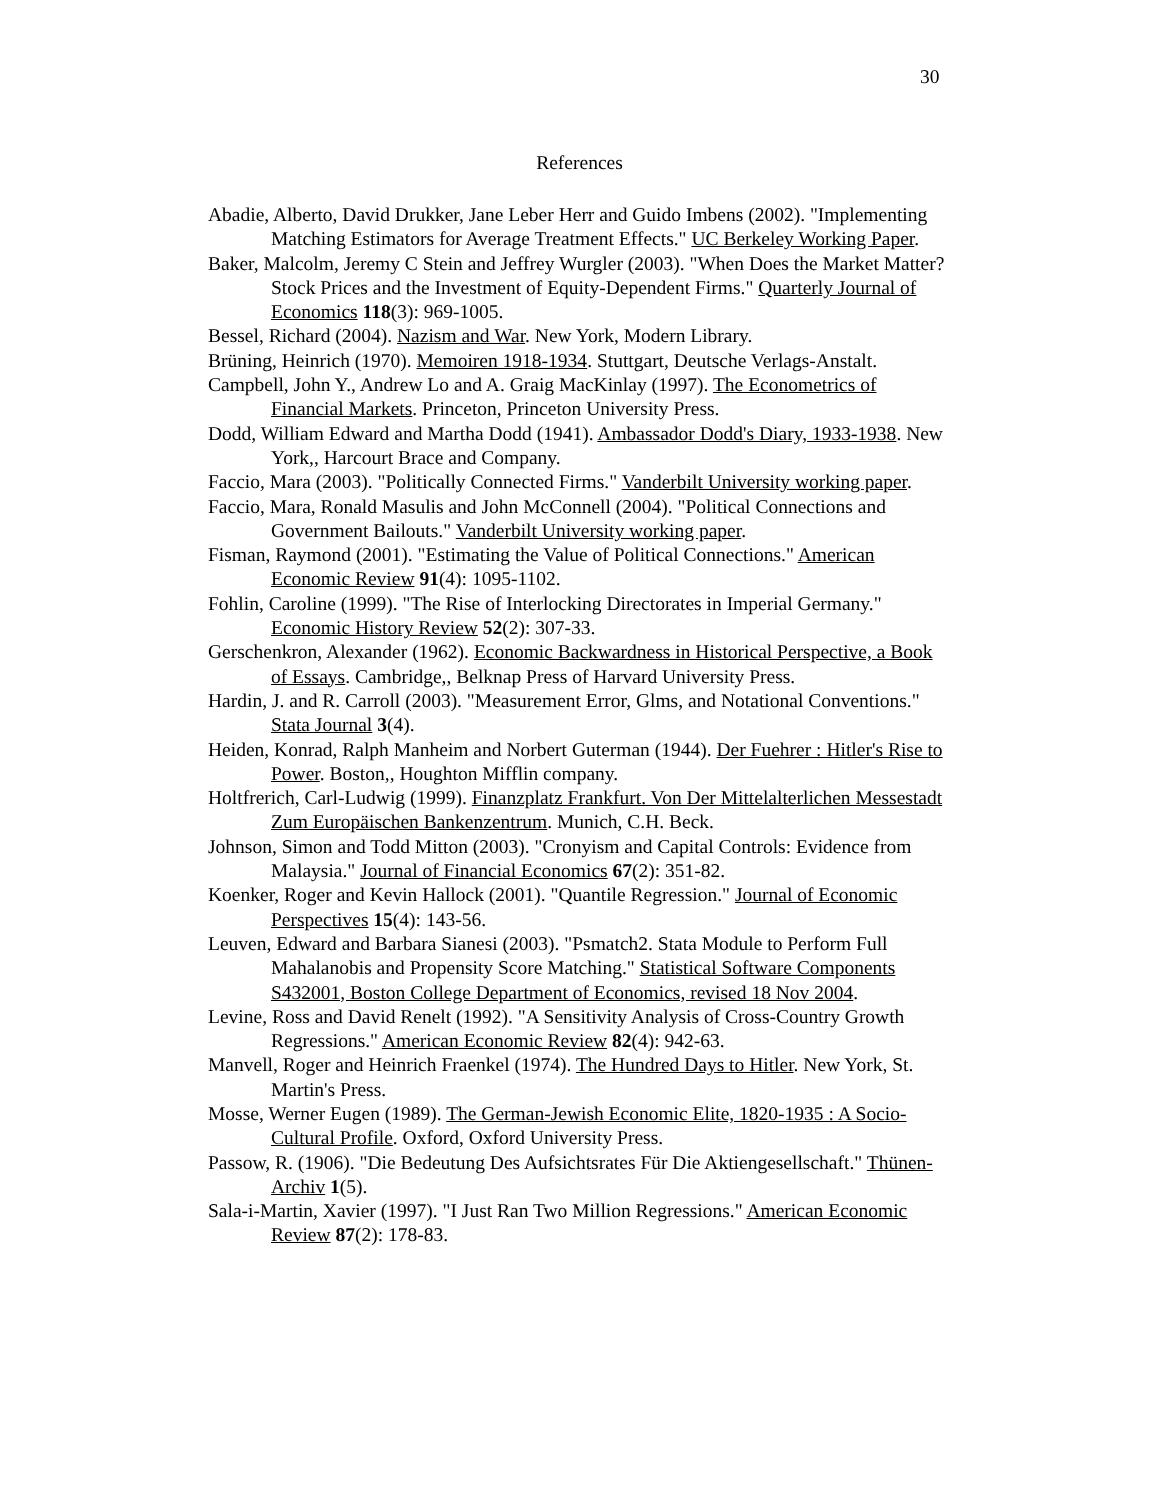30
References
Abadie, Alberto, David Drukker, Jane Leber Herr and Guido Imbens (2002). "Implementing Matching Estimators for Average Treatment Effects." UC Berkeley Working Paper.
Baker, Malcolm, Jeremy C Stein and Jeffrey Wurgler (2003). "When Does the Market Matter? Stock Prices and the Investment of Equity-Dependent Firms." Quarterly Journal of Economics 118(3): 969-1005.
Bessel, Richard (2004). Nazism and War. New York, Modern Library.
Brüning, Heinrich (1970). Memoiren 1918-1934. Stuttgart, Deutsche Verlags-Anstalt.
Campbell, John Y., Andrew Lo and A. Graig MacKinlay (1997). The Econometrics of Financial Markets. Princeton, Princeton University Press.
Dodd, William Edward and Martha Dodd (1941). Ambassador Dodd's Diary, 1933-1938. New York,, Harcourt Brace and Company.
Faccio, Mara (2003). "Politically Connected Firms." Vanderbilt University working paper.
Faccio, Mara, Ronald Masulis and John McConnell (2004). "Political Connections and Government Bailouts." Vanderbilt University working paper.
Fisman, Raymond (2001). "Estimating the Value of Political Connections." American Economic Review 91(4): 1095-1102.
Fohlin, Caroline (1999). "The Rise of Interlocking Directorates in Imperial Germany." Economic History Review 52(2): 307-33.
Gerschenkron, Alexander (1962). Economic Backwardness in Historical Perspective, a Book of Essays. Cambridge,, Belknap Press of Harvard University Press.
Hardin, J. and R. Carroll (2003). "Measurement Error, Glms, and Notational Conventions." Stata Journal 3(4).
Heiden, Konrad, Ralph Manheim and Norbert Guterman (1944). Der Fuehrer : Hitler's Rise to Power. Boston,, Houghton Mifflin company.
Holtfrerich, Carl-Ludwig (1999). Finanzplatz Frankfurt. Von Der Mittelalterlichen Messestadt Zum Europäischen Bankenzentrum. Munich, C.H. Beck.
Johnson, Simon and Todd Mitton (2003). "Cronyism and Capital Controls: Evidence from Malaysia." Journal of Financial Economics 67(2): 351-82.
Koenker, Roger and Kevin Hallock (2001). "Quantile Regression." Journal of Economic Perspectives 15(4): 143-56.
Leuven, Edward and Barbara Sianesi (2003). "Psmatch2. Stata Module to Perform Full Mahalanobis and Propensity Score Matching." Statistical Software Components S432001, Boston College Department of Economics, revised 18 Nov 2004.
Levine, Ross and David Renelt (1992). "A Sensitivity Analysis of Cross-Country Growth Regressions." American Economic Review 82(4): 942-63.
Manvell, Roger and Heinrich Fraenkel (1974). The Hundred Days to Hitler. New York, St. Martin's Press.
Mosse, Werner Eugen (1989). The German-Jewish Economic Elite, 1820-1935 : A Socio-Cultural Profile. Oxford, Oxford University Press.
Passow, R. (1906). "Die Bedeutung Des Aufsichtsrates Für Die Aktiengesellschaft." Thünen-Archiv 1(5).
Sala-i-Martin, Xavier (1997). "I Just Ran Two Million Regressions." American Economic Review 87(2): 178-83.